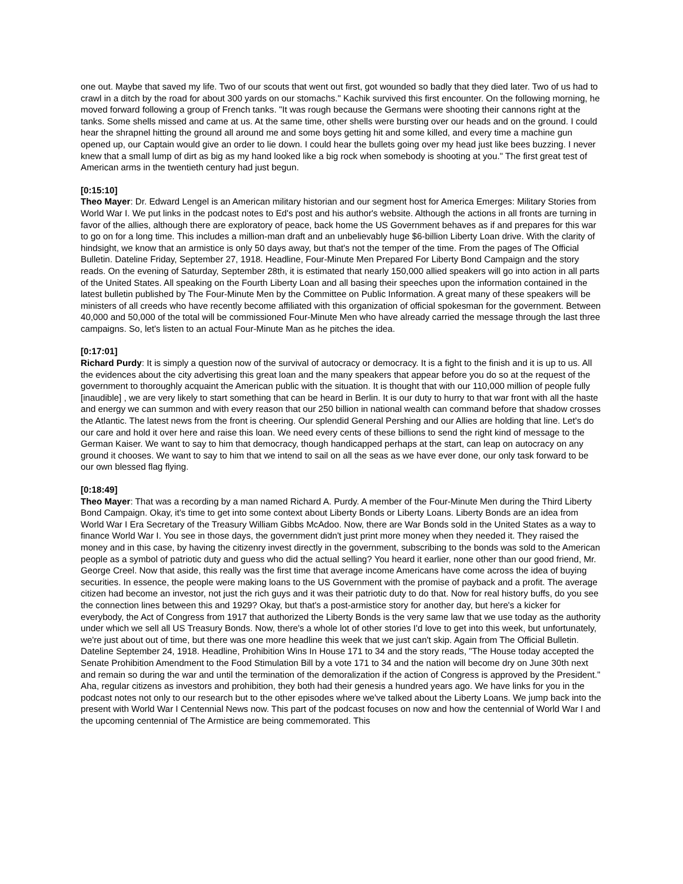one out. Maybe that saved my life. Two of our scouts that went out first, got wounded so badly that they died later. Two of us had to crawl in a ditch by the road for about 300 yards on our stomachs." Kachik survived this first encounter. On the following morning, he moved forward following a group of French tanks. "It was rough because the Germans were shooting their cannons right at the tanks. Some shells missed and came at us. At the same time, other shells were bursting over our heads and on the ground. I could hear the shrapnel hitting the ground all around me and some boys getting hit and some killed, and every time a machine gun opened up, our Captain would give an order to lie down. I could hear the bullets going over my head just like bees buzzing. I never knew that a small lump of dirt as big as my hand looked like a big rock when somebody is shooting at you." The first great test of American arms in the twentieth century had just begun.
[0:15:10]
Theo Mayer: Dr. Edward Lengel is an American military historian and our segment host for America Emerges: Military Stories from World War I. We put links in the podcast notes to Ed's post and his author's website. Although the actions in all fronts are turning in favor of the allies, although there are exploratory of peace, back home the US Government behaves as if and prepares for this war to go on for a long time. This includes a million-man draft and an unbelievably huge $6-billion Liberty Loan drive. With the clarity of hindsight, we know that an armistice is only 50 days away, but that's not the temper of the time. From the pages of The Official Bulletin. Dateline Friday, September 27, 1918. Headline, Four-Minute Men Prepared For Liberty Bond Campaign and the story reads. On the evening of Saturday, September 28th, it is estimated that nearly 150,000 allied speakers will go into action in all parts of the United States. All speaking on the Fourth Liberty Loan and all basing their speeches upon the information contained in the latest bulletin published by The Four-Minute Men by the Committee on Public Information. A great many of these speakers will be ministers of all creeds who have recently become affiliated with this organization of official spokesman for the government. Between 40,000 and 50,000 of the total will be commissioned Four-Minute Men who have already carried the message through the last three campaigns. So, let's listen to an actual Four-Minute Man as he pitches the idea.
[0:17:01]
Richard Purdy: It is simply a question now of the survival of autocracy or democracy. It is a fight to the finish and it is up to us. All the evidences about the city advertising this great loan and the many speakers that appear before you do so at the request of the government to thoroughly acquaint the American public with the situation. It is thought that with our 110,000 million of people fully [inaudible] , we are very likely to start something that can be heard in Berlin. It is our duty to hurry to that war front with all the haste and energy we can summon and with every reason that our 250 billion in national wealth can command before that shadow crosses the Atlantic. The latest news from the front is cheering. Our splendid General Pershing and our Allies are holding that line. Let's do our care and hold it over here and raise this loan. We need every cents of these billions to send the right kind of message to the German Kaiser. We want to say to him that democracy, though handicapped perhaps at the start, can leap on autocracy on any ground it chooses. We want to say to him that we intend to sail on all the seas as we have ever done, our only task forward to be our own blessed flag flying.
[0:18:49]
Theo Mayer: That was a recording by a man named Richard A. Purdy. A member of the Four-Minute Men during the Third Liberty Bond Campaign. Okay, it's time to get into some context about Liberty Bonds or Liberty Loans. Liberty Bonds are an idea from World War I Era Secretary of the Treasury William Gibbs McAdoo. Now, there are War Bonds sold in the United States as a way to finance World War I. You see in those days, the government didn't just print more money when they needed it. They raised the money and in this case, by having the citizenry invest directly in the government, subscribing to the bonds was sold to the American people as a symbol of patriotic duty and guess who did the actual selling? You heard it earlier, none other than our good friend, Mr. George Creel. Now that aside, this really was the first time that average income Americans have come across the idea of buying securities. In essence, the people were making loans to the US Government with the promise of payback and a profit. The average citizen had become an investor, not just the rich guys and it was their patriotic duty to do that. Now for real history buffs, do you see the connection lines between this and 1929? Okay, but that's a post-armistice story for another day, but here's a kicker for everybody, the Act of Congress from 1917 that authorized the Liberty Bonds is the very same law that we use today as the authority under which we sell all US Treasury Bonds. Now, there's a whole lot of other stories I'd love to get into this week, but unfortunately, we're just about out of time, but there was one more headline this week that we just can't skip. Again from The Official Bulletin. Dateline September 24, 1918. Headline, Prohibition Wins In House 171 to 34 and the story reads, "The House today accepted the Senate Prohibition Amendment to the Food Stimulation Bill by a vote 171 to 34 and the nation will become dry on June 30th next and remain so during the war and until the termination of the demoralization if the action of Congress is approved by the President." Aha, regular citizens as investors and prohibition, they both had their genesis a hundred years ago. We have links for you in the podcast notes not only to our research but to the other episodes where we've talked about the Liberty Loans. We jump back into the present with World War I Centennial News now. This part of the podcast focuses on now and how the centennial of World War I and the upcoming centennial of The Armistice are being commemorated. This